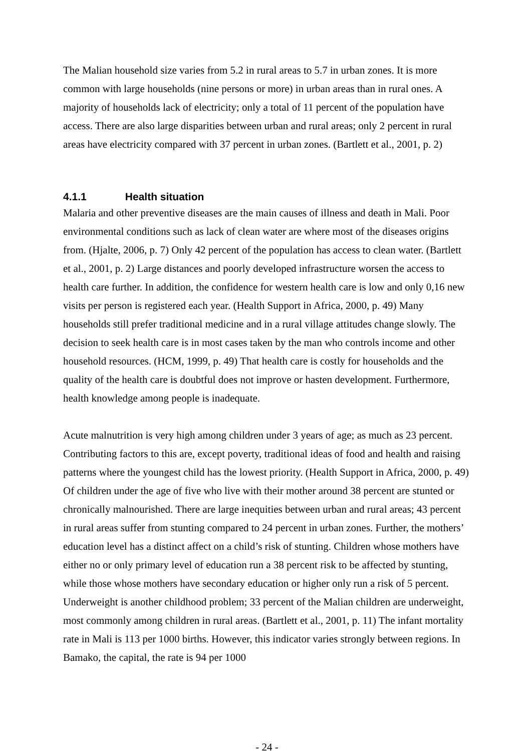The Malian household size varies from 5.2 in rural areas to 5.7 in urban zones. It is more common with large households (nine persons or more) in urban areas than in rural ones. A majority of households lack of electricity; only a total of 11 percent of the population have access. There are also large disparities between urban and rural areas; only 2 percent in rural areas have electricity compared with 37 percent in urban zones. (Bartlett et al., 2001, p. 2)
4.1.1 Health situation
Malaria and other preventive diseases are the main causes of illness and death in Mali. Poor environmental conditions such as lack of clean water are where most of the diseases origins from. (Hjalte, 2006, p. 7) Only 42 percent of the population has access to clean water. (Bartlett et al., 2001, p. 2) Large distances and poorly developed infrastructure worsen the access to health care further. In addition, the confidence for western health care is low and only 0,16 new visits per person is registered each year. (Health Support in Africa, 2000, p. 49) Many households still prefer traditional medicine and in a rural village attitudes change slowly. The decision to seek health care is in most cases taken by the man who controls income and other household resources. (HCM, 1999, p. 49) That health care is costly for households and the quality of the health care is doubtful does not improve or hasten development. Furthermore, health knowledge among people is inadequate.
Acute malnutrition is very high among children under 3 years of age; as much as 23 percent. Contributing factors to this are, except poverty, traditional ideas of food and health and raising patterns where the youngest child has the lowest priority. (Health Support in Africa, 2000, p. 49) Of children under the age of five who live with their mother around 38 percent are stunted or chronically malnourished. There are large inequities between urban and rural areas; 43 percent in rural areas suffer from stunting compared to 24 percent in urban zones. Further, the mothers’ education level has a distinct affect on a child’s risk of stunting. Children whose mothers have either no or only primary level of education run a 38 percent risk to be affected by stunting, while those whose mothers have secondary education or higher only run a risk of 5 percent. Underweight is another childhood problem; 33 percent of the Malian children are underweight, most commonly among children in rural areas. (Bartlett et al., 2001, p. 11) The infant mortality rate in Mali is 113 per 1000 births. However, this indicator varies strongly between regions. In Bamako, the capital, the rate is 94 per 1000
- 24 -